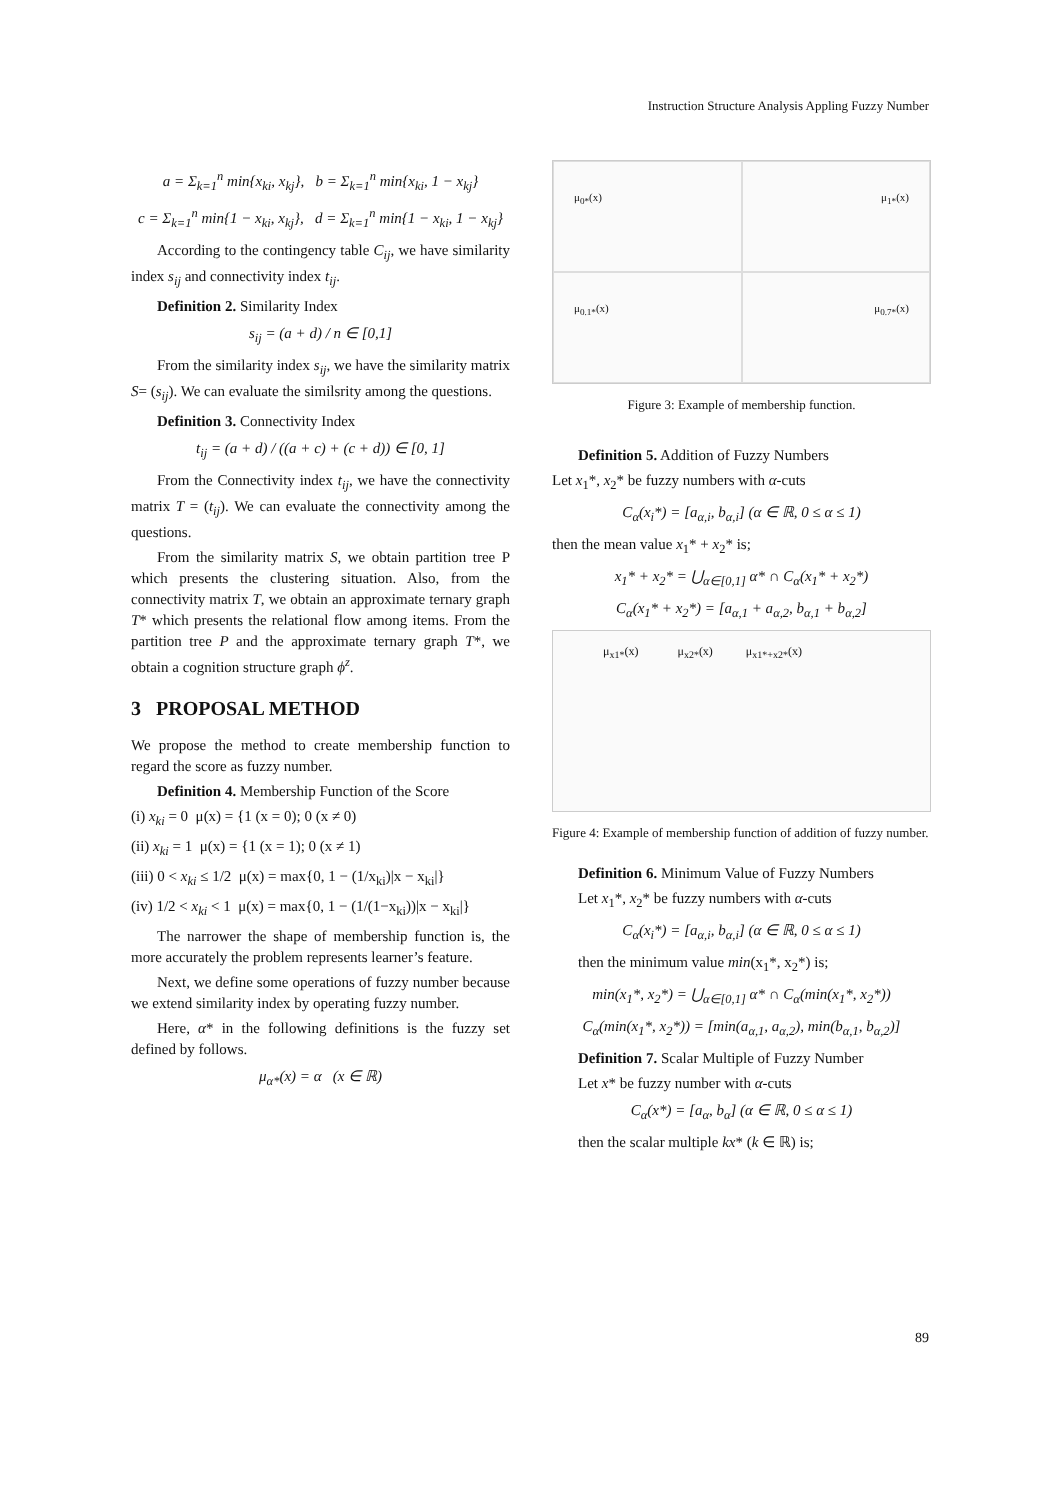Instruction Structure Analysis Appling Fuzzy Number
a = Σ<sub>k=1</sub><sup>n</sup> min{x<sub>ki</sub>, x<sub>kj</sub>}, b = Σ<sub>k=1</sub><sup>n</sup> min{x<sub>ki</sub>, 1 − x<sub>kj</sub>}
c = Σ<sub>k=1</sub><sup>n</sup> min{1 − x<sub>ki</sub>, x<sub>kj</sub>}, d = Σ<sub>k=1</sub><sup>n</sup> min{1 − x<sub>ki</sub>, 1 − x<sub>kj</sub>}
According to the contingency table C<sub>ij</sub>, we have similarity index s<sub>ij</sub> and connectivity index t<sub>ij</sub>.
Definition 2. Similarity Index
s<sub>ij</sub> = (a + d) / n ∈ [0,1]
From the similarity index s<sub>ij</sub>, we have the similarity matrix S= (s<sub>ij</sub>). We can evaluate the similsrity among the questions.
Definition 3. Connectivity Index
t<sub>ij</sub> = (a + d) / ((a + c) + (c + d)) ∈ [0, 1]
From the Connectivity index t<sub>ij</sub>, we have the connectivity matrix T = (t<sub>ij</sub>). We can evaluate the connectivity among the questions.
From the similarity matrix S, we obtain partition tree P which presents the clustering situation. Also, from the connectivity matrix T, we obtain an approximate ternary graph T* which presents the relational flow among items. From the partition tree P and the approximate ternary graph T*, we obtain a cognition structure graph ϕ<sup>z</sup>.
3 PROPOSAL METHOD
We propose the method to create membership function to regard the score as fuzzy number.
Definition 4. Membership Function of the Score
(i) x<sub>ki</sub> = 0 μ(x) = {1 (x = 0); 0 (x ≠ 0)
(ii) x<sub>ki</sub> = 1 μ(x) = {1 (x = 1); 0 (x ≠ 1)
(iii) 0 < x<sub>ki</sub> ≤ 1/2 μ(x) = max{0, 1 − (1/x<sub>ki</sub>)|x − x<sub>ki</sub>|}
(iv) 1/2 < x<sub>ki</sub> < 1 μ(x) = max{0, 1 − (1/(1−x<sub>ki</sub>))|x − x<sub>ki</sub>|}
The narrower the shape of membership function is, the more accurately the problem represents learner’s feature.
Next, we define some operations of fuzzy number because we extend similarity index by operating fuzzy number.
Here, α* in the following definitions is the fuzzy set defined by follows.
μ<sub>α*</sub>(x) = α (x ∈ ℝ)
μ<sub>0*</sub>(x)
μ<sub>1*</sub>(x)
μ<sub>0.1*</sub>(x)
μ<sub>0.7*</sub>(x)
Figure 3: Example of membership function.
Definition 5. Addition of Fuzzy Numbers
Let x<sub>1</sub>*, x<sub>2</sub>* be fuzzy numbers with α-cuts
C<sub>α</sub>(x<sub>i</sub>*) = [a<sub>α,i</sub>, b<sub>α,i</sub>] (α ∈ ℝ, 0 ≤ α ≤ 1)
then the mean value x<sub>1</sub>* + x<sub>2</sub>* is;
x<sub>1</sub>* + x<sub>2</sub>* = ⋃<sub>α∈[0,1]</sub> α* ∩ C<sub>α</sub>(x<sub>1</sub>* + x<sub>2</sub>*)
C<sub>α</sub>(x<sub>1</sub>* + x<sub>2</sub>*) = [a<sub>α,1</sub> + a<sub>α,2</sub>, b<sub>α,1</sub> + b<sub>α,2</sub>]
μ<sub>x1*</sub>(x) μ<sub>x2*</sub>(x) μ<sub>x1*+x2*</sub>(x)
Figure 4: Example of membership function of addition of fuzzy number.
Definition 6. Minimum Value of Fuzzy Numbers
Let x<sub>1</sub>*, x<sub>2</sub>* be fuzzy numbers with α-cuts
C<sub>α</sub>(x<sub>i</sub>*) = [a<sub>α,i</sub>, b<sub>α,i</sub>] (α ∈ ℝ, 0 ≤ α ≤ 1)
then the minimum value min(x<sub>1</sub>*, x<sub>2</sub>*) is;
min(x<sub>1</sub>*, x<sub>2</sub>*) = ⋃<sub>α∈[0,1]</sub> α* ∩ C<sub>α</sub>(min(x<sub>1</sub>*, x<sub>2</sub>*))
C<sub>α</sub>(min(x<sub>1</sub>*, x<sub>2</sub>*)) = [min(a<sub>α,1</sub>, a<sub>α,2</sub>), min(b<sub>α,1</sub>, b<sub>α,2</sub>)]
Definition 7. Scalar Multiple of Fuzzy Number
Let x* be fuzzy number with α-cuts
C<sub>α</sub>(x*) = [a<sub>α</sub>, b<sub>α</sub>] (α ∈ ℝ, 0 ≤ α ≤ 1)
then the scalar multiple kx* (k ∈ ℝ) is;
89